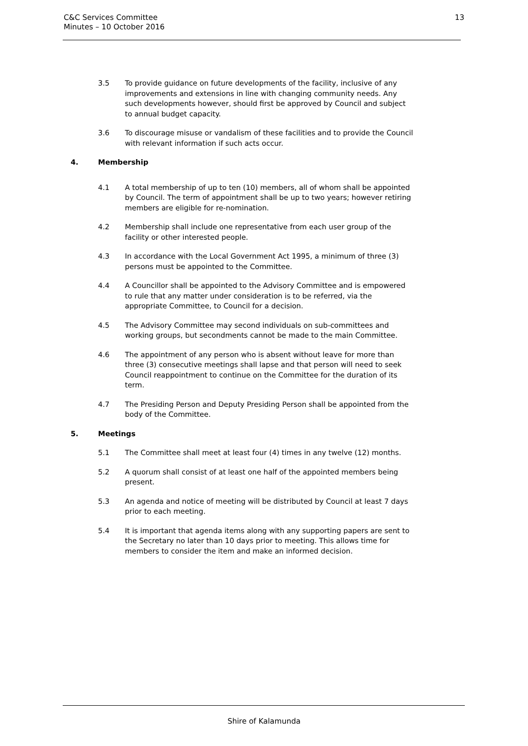C&C Services Committee
Minutes – 10 October 2016
13
3.5 To provide guidance on future developments of the facility, inclusive of any improvements and extensions in line with changing community needs. Any such developments however, should first be approved by Council and subject to annual budget capacity.
3.6 To discourage misuse or vandalism of these facilities and to provide the Council with relevant information if such acts occur.
4. Membership
4.1 A total membership of up to ten (10) members, all of whom shall be appointed by Council. The term of appointment shall be up to two years; however retiring members are eligible for re-nomination.
4.2 Membership shall include one representative from each user group of the facility or other interested people.
4.3 In accordance with the Local Government Act 1995, a minimum of three (3) persons must be appointed to the Committee.
4.4 A Councillor shall be appointed to the Advisory Committee and is empowered to rule that any matter under consideration is to be referred, via the appropriate Committee, to Council for a decision.
4.5 The Advisory Committee may second individuals on sub-committees and working groups, but secondments cannot be made to the main Committee.
4.6 The appointment of any person who is absent without leave for more than three (3) consecutive meetings shall lapse and that person will need to seek Council reappointment to continue on the Committee for the duration of its term.
4.7 The Presiding Person and Deputy Presiding Person shall be appointed from the body of the Committee.
5. Meetings
5.1 The Committee shall meet at least four (4) times in any twelve (12) months.
5.2 A quorum shall consist of at least one half of the appointed members being present.
5.3 An agenda and notice of meeting will be distributed by Council at least 7 days prior to each meeting.
5.4 It is important that agenda items along with any supporting papers are sent to the Secretary no later than 10 days prior to meeting. This allows time for members to consider the item and make an informed decision.
Shire of Kalamunda